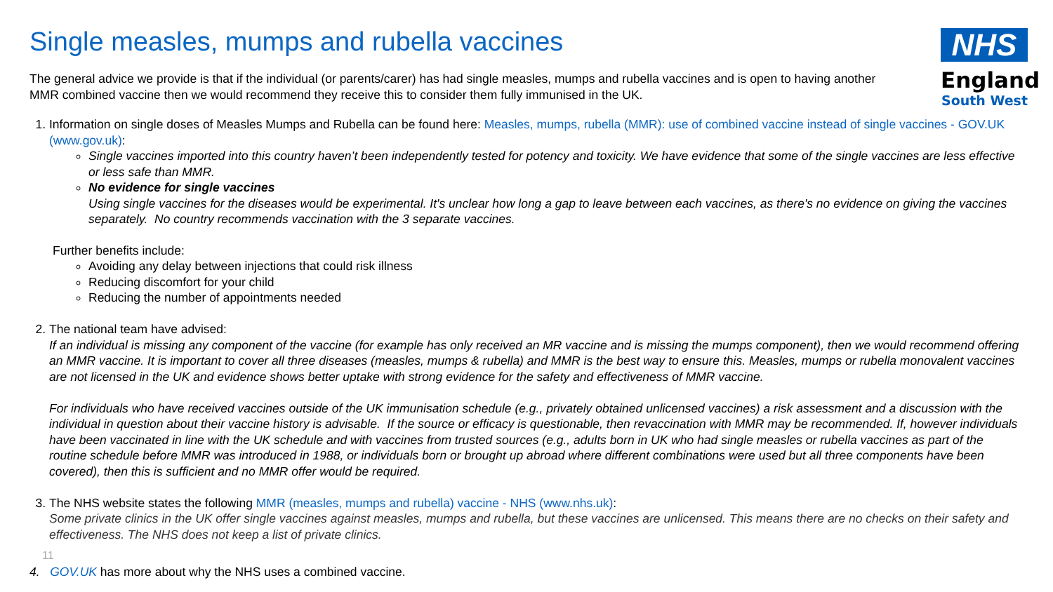NHS
England
South West
Single measles, mumps and rubella vaccines
The general advice we provide is that if the individual (or parents/carer) has had single measles, mumps and rubella vaccines and is open to having another MMR combined vaccine then we would recommend they receive this to consider them fully immunised in the UK.
1. Information on single doses of Measles Mumps and Rubella can be found here: Measles, mumps, rubella (MMR): use of combined vaccine instead of single vaccines - GOV.UK (www.gov.uk):
Single vaccines imported into this country haven’t been independently tested for potency and toxicity. We have evidence that some of the single vaccines are less effective or less safe than MMR.
No evidence for single vaccines
Using single vaccines for the diseases would be experimental. It's unclear how long a gap to leave between each vaccines, as there's no evidence on giving the vaccines separately. No country recommends vaccination with the 3 separate vaccines.
Further benefits include:
Avoiding any delay between injections that could risk illness
Reducing discomfort for your child
Reducing the number of appointments needed
2. The national team have advised:
If an individual is missing any component of the vaccine (for example has only received an MR vaccine and is missing the mumps component), then we would recommend offering an MMR vaccine. It is important to cover all three diseases (measles, mumps & rubella) and MMR is the best way to ensure this. Measles, mumps or rubella monovalent vaccines are not licensed in the UK and evidence shows better uptake with strong evidence for the safety and effectiveness of MMR vaccine.
For individuals who have received vaccines outside of the UK immunisation schedule (e.g., privately obtained unlicensed vaccines) a risk assessment and a discussion with the individual in question about their vaccine history is advisable. If the source or efficacy is questionable, then revaccination with MMR may be recommended. If, however individuals have been vaccinated in line with the UK schedule and with vaccines from trusted sources (e.g., adults born in UK who had single measles or rubella vaccines as part of the routine schedule before MMR was introduced in 1988, or individuals born or brought up abroad where different combinations were used but all three components have been covered), then this is sufficient and no MMR offer would be required.
3. The NHS website states the following MMR (measles, mumps and rubella) vaccine - NHS (www.nhs.uk):
Some private clinics in the UK offer single vaccines against measles, mumps and rubella, but these vaccines are unlicensed. This means there are no checks on their safety and effectiveness. The NHS does not keep a list of private clinics.
11
4. GOV.UK has more about why the NHS uses a combined vaccine.